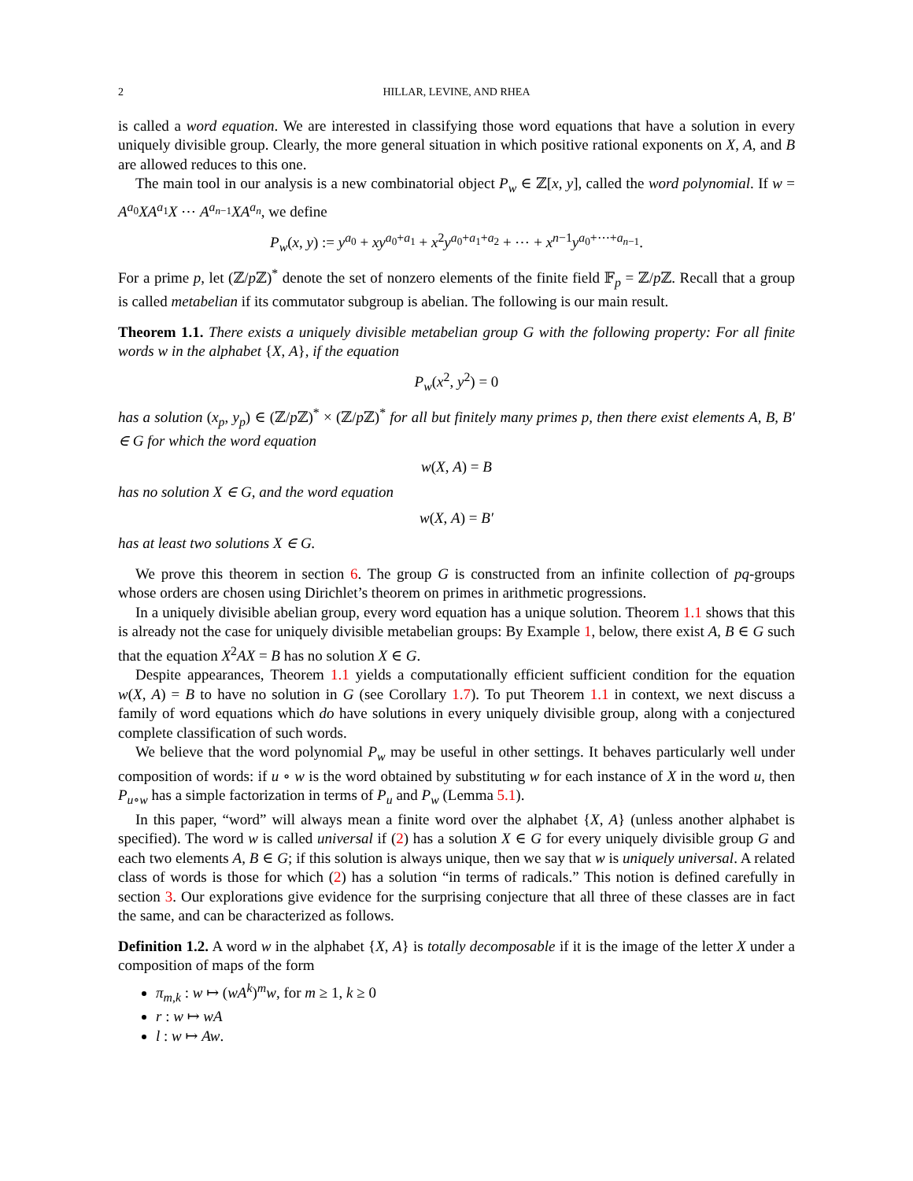2 HILLAR, LEVINE, AND RHEA
is called a word equation. We are interested in classifying those word equations that have a solution in every uniquely divisible group. Clearly, the more general situation in which positive rational exponents on X, A, and B are allowed reduces to this one.
The main tool in our analysis is a new combinatorial object P<sub>w</sub> ∈ ℤ[x, y], called the word polynomial. If w = A<sup>a<sub>0</sub></sup>XA<sup>a<sub>1</sub></sup>X ⋯ A<sup>a<sub>n−1</sub></sup>XA<sup>a<sub>n</sub></sup>, we define
P<sub>w</sub>(x, y) := y<sup>a<sub>0</sub></sup> + xy<sup>a<sub>0</sub>+a<sub>1</sub></sup> + x<sup>2</sup>y<sup>a<sub>0</sub>+a<sub>1</sub>+a<sub>2</sub></sup> + ⋯ + x<sup>n−1</sup>y<sup>a<sub>0</sub>+⋯+a<sub>n−1</sub></sup>.
For a prime p, let (ℤ/p ℤ)<sup>*</sup> denote the set of nonzero elements of the finite field 𝔽<sub>p</sub> = ℤ/p ℤ. Recall that a group is called metabelian if its commutator subgroup is abelian. The following is our main result.
Theorem 1.1. There exists a uniquely divisible metabelian group G with the following property: For all finite words w in the alphabet {X, A}, if the equation
P<sub>w</sub>(x<sup>2</sup>, y<sup>2</sup>) = 0
has a solution (x<sub>p</sub>, y<sub>p</sub>) ∈ (ℤ/p ℤ)<sup>*</sup> × (ℤ/p ℤ)<sup>*</sup> for all but finitely many primes p, then there exist elements A, B, B′ ∈ G for which the word equation
w(X, A) = B
has no solution X ∈ G, and the word equation
w(X, A) = B′
has at least two solutions X ∈ G.
We prove this theorem in section 6. The group G is constructed from an infinite collection of pq-groups whose orders are chosen using Dirichlet’s theorem on primes in arithmetic progressions.
In a uniquely divisible abelian group, every word equation has a unique solution. Theorem 1.1 shows that this is already not the case for uniquely divisible metabelian groups: By Example 1, below, there exist A, B ∈ G such that the equation X<sup>2</sup>AX = B has no solution X ∈ G.
Despite appearances, Theorem 1.1 yields a computationally efficient sufficient condition for the equation w(X, A) = B to have no solution in G (see Corollary 1.7). To put Theorem 1.1 in context, we next discuss a family of word equations which do have solutions in every uniquely divisible group, along with a conjectured complete classification of such words.
We believe that the word polynomial P<sub>w</sub> may be useful in other settings. It behaves particularly well under composition of words: if u ∘ w is the word obtained by substituting w for each instance of X in the word u, then P<sub>u∘w</sub> has a simple factorization in terms of P<sub>u</sub> and P<sub>w</sub> (Lemma 5.1).
In this paper, “word” will always mean a finite word over the alphabet {X, A} (unless another alphabet is specified). The word w is called universal if (2) has a solution X ∈ G for every uniquely divisible group G and each two elements A, B ∈ G; if this solution is always unique, then we say that w is uniquely universal. A related class of words is those for which (2) has a solution “in terms of radicals.” This notion is defined carefully in section 3. Our explorations give evidence for the surprising conjecture that all three of these classes are in fact the same, and can be characterized as follows.
Definition 1.2. A word w in the alphabet {X, A} is totally decomposable if it is the image of the letter X under a composition of maps of the form
π<sub>m,k</sub> : w ↦ (wA<sup>k</sup>)<sup>m</sup>w, for m ≥ 1, k ≥ 0
r : w ↦ wA
l : w ↦ Aw.